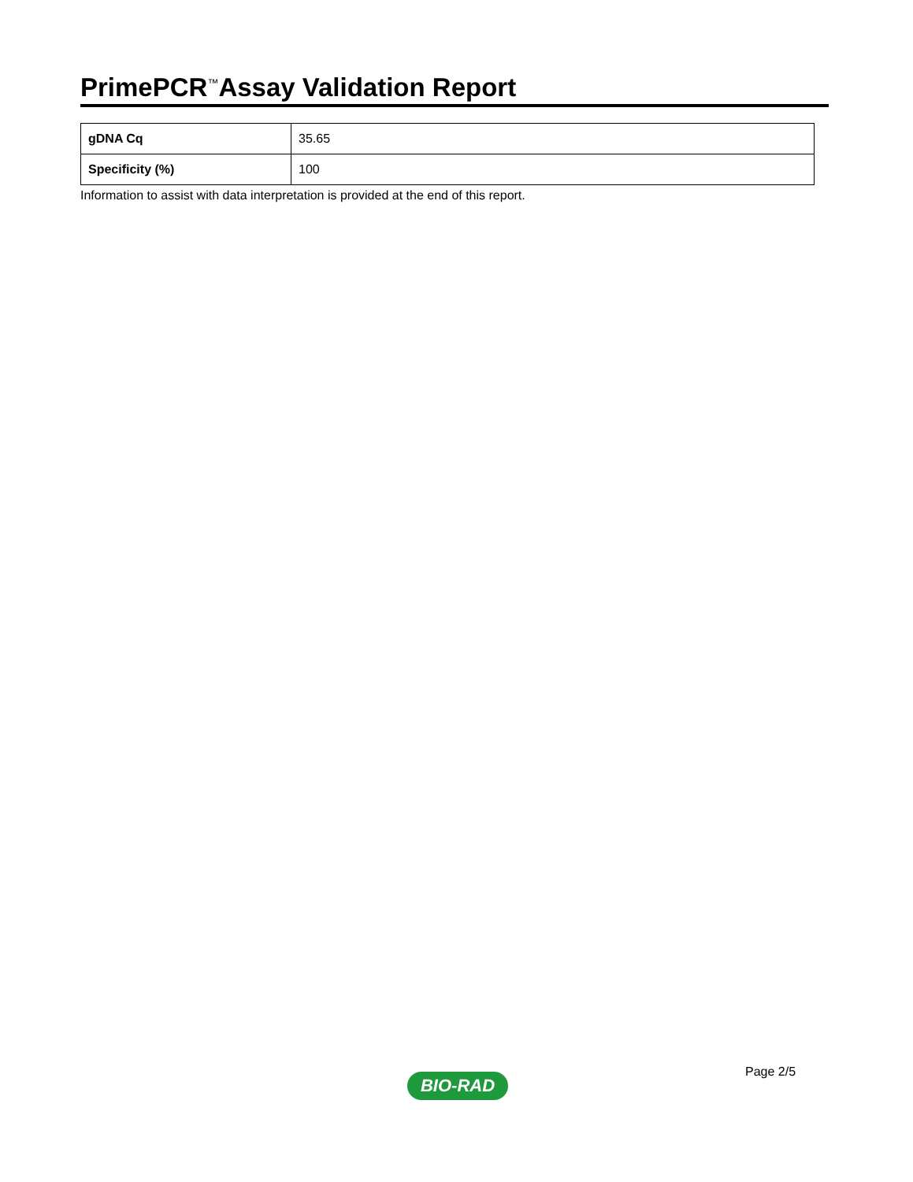PrimePCR<sup>™</sup>Assay Validation Report
| gDNA Cq | 35.65 |
| Specificity (%) | 100 |
Information to assist with data interpretation is provided at the end of this report.
Page 2/5
BIO-RAD